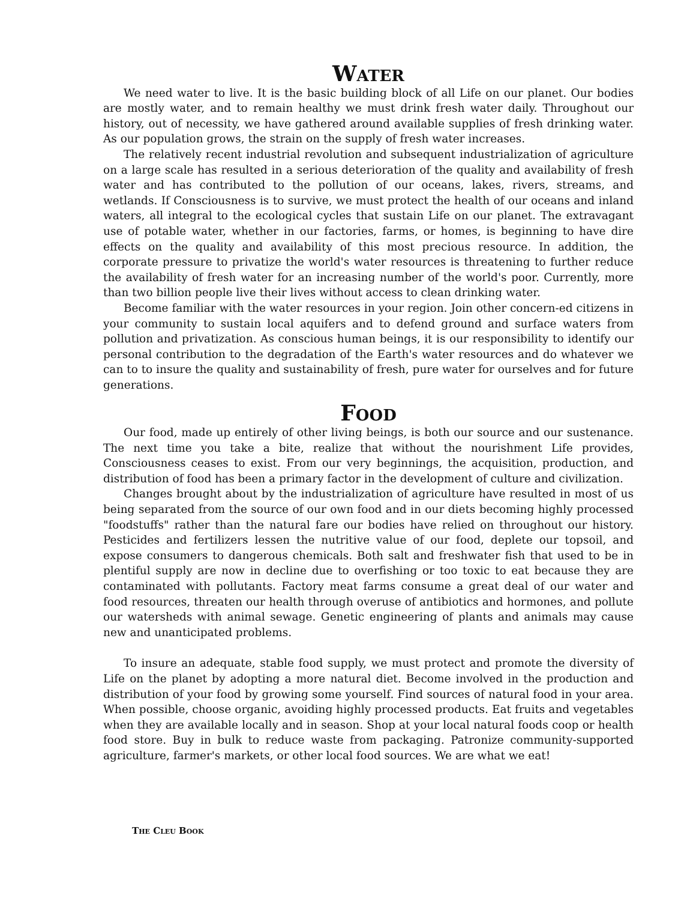WATER
We need water to live. It is the basic building block of all Life on our planet. Our bodies are mostly water, and to remain healthy we must drink fresh water daily. Throughout our history, out of necessity, we have gathered around available supplies of fresh drinking water. As our population grows, the strain on the supply of fresh water increases.
The relatively recent industrial revolution and subsequent industrialization of agriculture on a large scale has resulted in a serious deterioration of the quality and availability of fresh water and has contributed to the pollution of our oceans, lakes, rivers, streams, and wetlands. If Consciousness is to survive, we must protect the health of our oceans and inland waters, all integral to the ecological cycles that sustain Life on our planet. The extravagant use of potable water, whether in our factories, farms, or homes, is beginning to have dire effects on the quality and availability of this most precious resource. In addition, the corporate pressure to privatize the world's water resources is threatening to further reduce the availability of fresh water for an increasing number of the world's poor. Currently, more than two billion people live their lives without access to clean drinking water.
Become familiar with the water resources in your region. Join other concern-ed citizens in your community to sustain local aquifers and to defend ground and surface waters from pollution and privatization. As conscious human beings, it is our responsibility to identify our personal contribution to the degradation of the Earth's water resources and do whatever we can to to insure the quality and sustainability of fresh, pure water for ourselves and for future generations.
FOOD
Our food, made up entirely of other living beings, is both our source and our sustenance. The next time you take a bite, realize that without the nourishment Life provides, Consciousness ceases to exist. From our very beginnings, the acquisition, production, and distribution of food has been a primary factor in the development of culture and civilization.
Changes brought about by the industrialization of agriculture have resulted in most of us being separated from the source of our own food and in our diets becoming highly processed "foodstuffs" rather than the natural fare our bodies have relied on throughout our history. Pesticides and fertilizers lessen the nutritive value of our food, deplete our topsoil, and expose consumers to dangerous chemicals. Both salt and freshwater fish that used to be in plentiful supply are now in decline due to overfishing or too toxic to eat because they are contaminated with pollutants. Factory meat farms consume a great deal of our water and food resources, threaten our health through overuse of antibiotics and hormones, and pollute our watersheds with animal sewage. Genetic engineering of plants and animals may cause new and unanticipated problems.
To insure an adequate, stable food supply, we must protect and promote the diversity of Life on the planet by adopting a more natural diet. Become involved in the production and distribution of your food by growing some yourself. Find sources of natural food in your area. When possible, choose organic, avoiding highly processed products. Eat fruits and vegetables when they are available locally and in season. Shop at your local natural foods coop or health food store. Buy in bulk to reduce waste from packaging. Patronize community-supported agriculture, farmer's markets, or other local food sources. We are what we eat!
THE CLEU BOOK